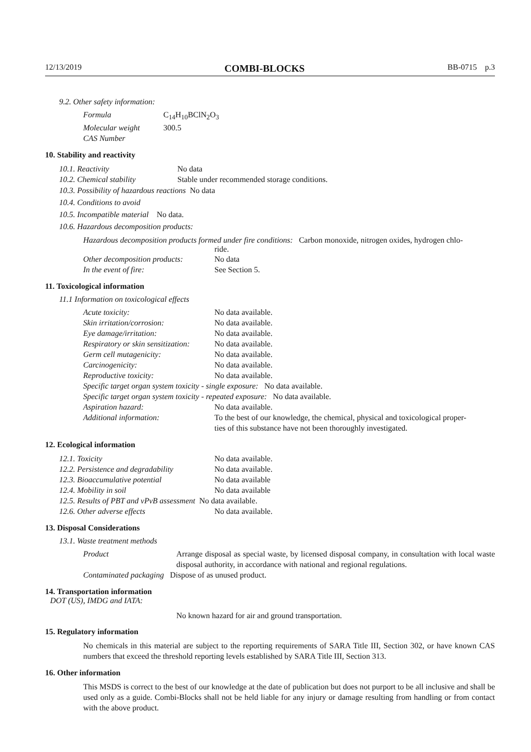12/13/2019 COMBI-BLOCKS BB-0715 p.3
9.2. Other safety information:
| Formula | C<sub>14</sub>H<sub>10</sub>BClN<sub>2</sub>O<sub>3</sub> |
| Molecular weight | 300.5 |
| CAS Number | |
10. Stability and reactivity
| 10.1. Reactivity | No data |
| 10.2. Chemical stability | Stable under recommended storage conditions. |
10.3. Possibility of hazardous reactions No data
10.4. Conditions to avoid
10.5. Incompatible material No data.
10.6. Hazardous decomposition products:
Hazardous decomposition products formed under fire conditions: Carbon monoxide, nitrogen oxides, hydrogen chlo-
ride.
| Other decomposition products: | No data |
| In the event of fire: | See Section 5. |
11. Toxicological information
11.1 Information on toxicological effects
| Acute toxicity: | No data available. |
| Skin irritation/corrosion: | No data available. |
| Eye damage/irritation: | No data available. |
| Respiratory or skin sensitization: | No data available. |
| Germ cell mutagenicity: | No data available. |
| Carcinogenicity: | No data available. |
| Reproductive toxicity: | No data available. |
| Specific target organ system toxicity - single exposure: No data available. | |
| Specific target organ system toxicity - repeated exposure: No data available. | |
| Aspiration hazard: | No data available. |
| Additional information: | To the best of our knowledge, the chemical, physical and toxicological proper- ties of this substance have not been thoroughly investigated. |
12. Ecological information
| 12.1. Toxicity | No data available. |
| 12.2. Persistence and degradability | No data available. |
| 12.3. Bioaccumulative potential | No data available |
| 12.4. Mobility in soil | No data available |
| 12.5. Results of PBT and vPvB assessment No data available. | |
| 12.6. Other adverse effects | No data available. |
13. Disposal Considerations
13.1. Waste treatment methods
| Product | Arrange disposal as special waste, by licensed disposal company, in consultation with local waste disposal authority, in accordance with national and regional regulations. |
| Contaminated packaging Dispose of as unused product. | |
14. Transportation information
DOT (US), IMDG and IATA:
No known hazard for air and ground transportation.
15. Regulatory information
No chemicals in this material are subject to the reporting requirements of SARA Title III, Section 302, or have known CAS numbers that exceed the threshold reporting levels established by SARA Title III, Section 313.
16. Other information
This MSDS is correct to the best of our knowledge at the date of publication but does not purport to be all inclusive and shall be used only as a guide. Combi-Blocks shall not be held liable for any injury or damage resulting from handling or from contact with the above product.